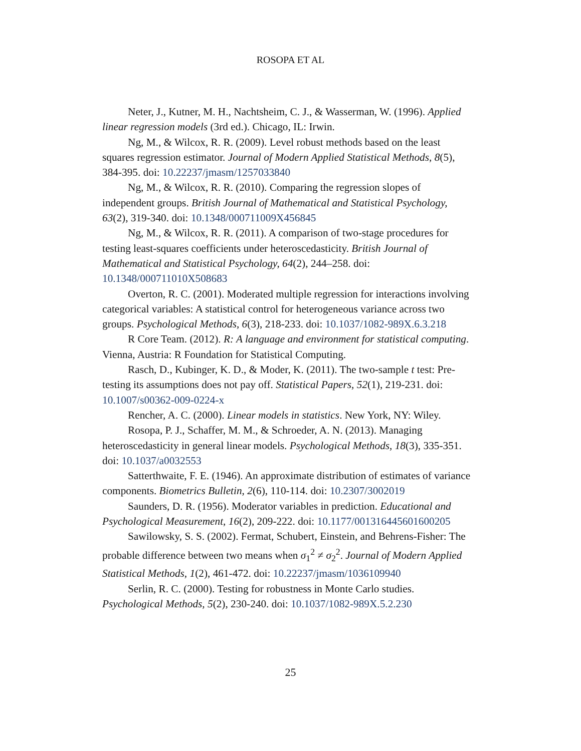ROSOPA ET AL
Neter, J., Kutner, M. H., Nachtsheim, C. J., & Wasserman, W. (1996). Applied linear regression models (3rd ed.). Chicago, IL: Irwin.
Ng, M., & Wilcox, R. R. (2009). Level robust methods based on the least squares regression estimator. Journal of Modern Applied Statistical Methods, 8(5), 384-395. doi: 10.22237/jmasm/1257033840
Ng, M., & Wilcox, R. R. (2010). Comparing the regression slopes of independent groups. British Journal of Mathematical and Statistical Psychology, 63(2), 319-340. doi: 10.1348/000711009X456845
Ng, M., & Wilcox, R. R. (2011). A comparison of two-stage procedures for testing least-squares coefficients under heteroscedasticity. British Journal of Mathematical and Statistical Psychology, 64(2), 244–258. doi: 10.1348/000711010X508683
Overton, R. C. (2001). Moderated multiple regression for interactions involving categorical variables: A statistical control for heterogeneous variance across two groups. Psychological Methods, 6(3), 218-233. doi: 10.1037/1082-989X.6.3.218
R Core Team. (2012). R: A language and environment for statistical computing. Vienna, Austria: R Foundation for Statistical Computing.
Rasch, D., Kubinger, K. D., & Moder, K. (2011). The two-sample t test: Pre-testing its assumptions does not pay off. Statistical Papers, 52(1), 219-231. doi: 10.1007/s00362-009-0224-x
Rencher, A. C. (2000). Linear models in statistics. New York, NY: Wiley.
Rosopa, P. J., Schaffer, M. M., & Schroeder, A. N. (2013). Managing heteroscedasticity in general linear models. Psychological Methods, 18(3), 335-351. doi: 10.1037/a0032553
Satterthwaite, F. E. (1946). An approximate distribution of estimates of variance components. Biometrics Bulletin, 2(6), 110-114. doi: 10.2307/3002019
Saunders, D. R. (1956). Moderator variables in prediction. Educational and Psychological Measurement, 16(2), 209-222. doi: 10.1177/001316445601600205
Sawilowsky, S. S. (2002). Fermat, Schubert, Einstein, and Behrens-Fisher: The probable difference between two means when σ<sub>1</sub><sup>2</sup> ≠ σ<sub>2</sub><sup>2</sup>. Journal of Modern Applied Statistical Methods, 1(2), 461-472. doi: 10.22237/jmasm/1036109940
Serlin, R. C. (2000). Testing for robustness in Monte Carlo studies. Psychological Methods, 5(2), 230-240. doi: 10.1037/1082-989X.5.2.230
25